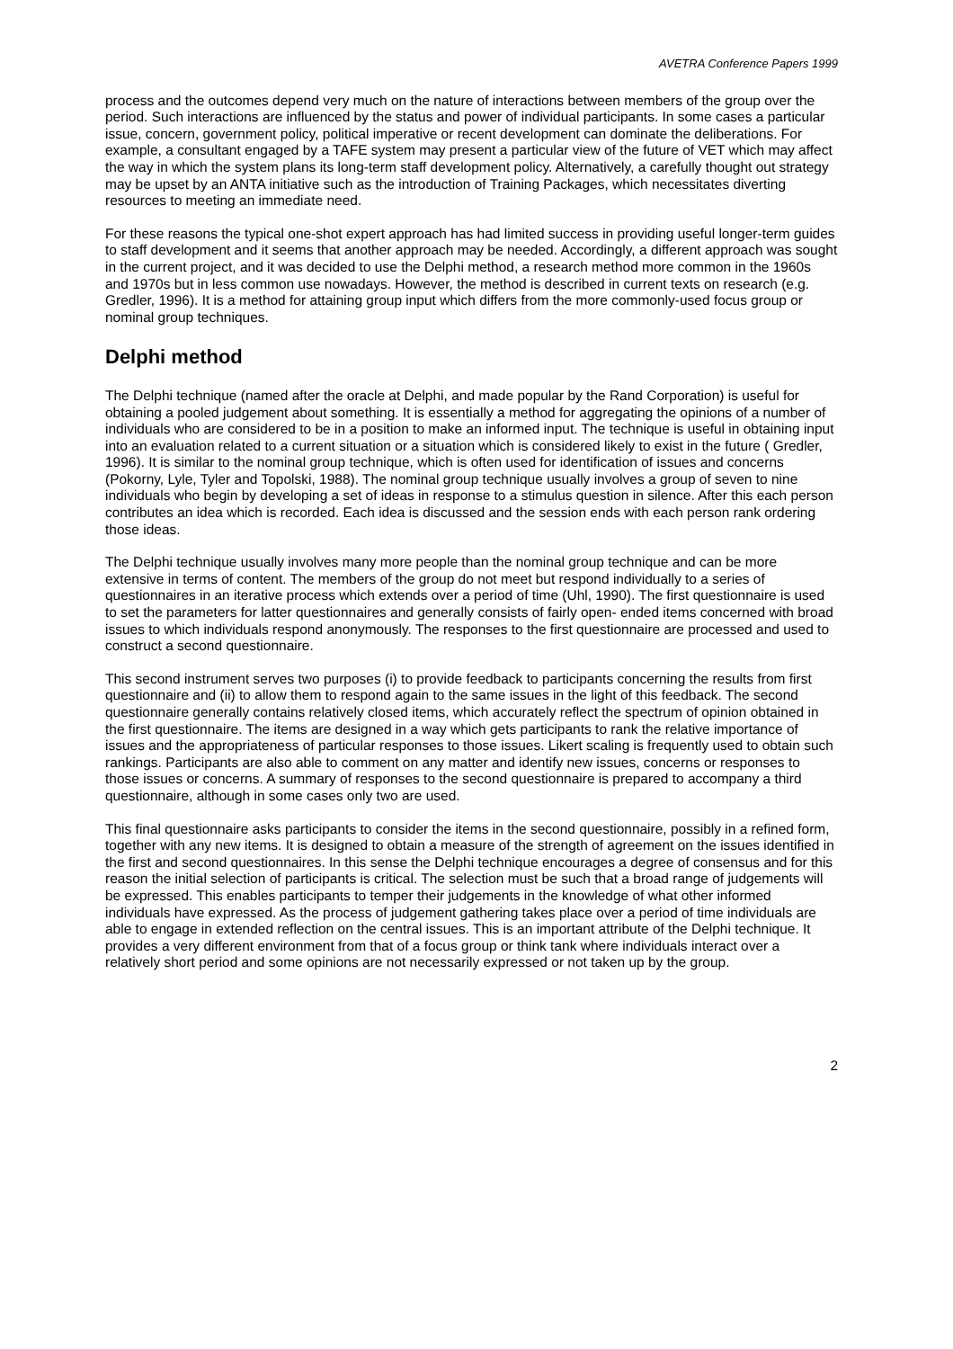AVETRA Conference Papers 1999
process and the outcomes depend very much on the nature of interactions between members of the group over the period. Such interactions are influenced by the status and power of individual participants. In some cases a particular issue, concern, government policy, political imperative or recent development can dominate the deliberations. For example, a consultant engaged by a TAFE system may present a particular view of the future of VET which may affect the way in which the system plans its long-term staff development policy. Alternatively, a carefully thought out strategy may be upset by an ANTA initiative such as the introduction of Training Packages, which necessitates diverting resources to meeting an immediate need.
For these reasons the typical one-shot expert approach has had limited success in providing useful longer-term guides to staff development and it seems that another approach may be needed. Accordingly, a different approach was sought in the current project, and it was decided to use the Delphi method, a research method more common in the 1960s and 1970s but in less common use nowadays. However, the method is described in current texts on research (e.g. Gredler, 1996). It is a method for attaining group input which differs from the more commonly-used focus group or nominal group techniques.
Delphi method
The Delphi technique (named after the oracle at Delphi, and made popular by the Rand Corporation) is useful for obtaining a pooled judgement about something. It is essentially a method for aggregating the opinions of a number of individuals who are considered to be in a position to make an informed input. The technique is useful in obtaining input into an evaluation related to a current situation or a situation which is considered likely to exist in the future ( Gredler, 1996). It is similar to the nominal group technique, which is often used for identification of issues and concerns (Pokorny, Lyle, Tyler and Topolski, 1988). The nominal group technique usually involves a group of seven to nine individuals who begin by developing a set of ideas in response to a stimulus question in silence. After this each person contributes an idea which is recorded. Each idea is discussed and the session ends with each person rank ordering those ideas.
The Delphi technique usually involves many more people than the nominal group technique and can be more extensive in terms of content. The members of the group do not meet but respond individually to a series of questionnaires in an iterative process which extends over a period of time (Uhl, 1990). The first questionnaire is used to set the parameters for latter questionnaires and generally consists of fairly open- ended items concerned with broad issues to which individuals respond anonymously. The responses to the first questionnaire are processed and used to construct a second questionnaire.
This second instrument serves two purposes (i) to provide feedback to participants concerning the results from first questionnaire and (ii) to allow them to respond again to the same issues in the light of this feedback. The second questionnaire generally contains relatively closed items, which accurately reflect the spectrum of opinion obtained in the first questionnaire. The items are designed in a way which gets participants to rank the relative importance of issues and the appropriateness of particular responses to those issues. Likert scaling is frequently used to obtain such rankings. Participants are also able to comment on any matter and identify new issues, concerns or responses to those issues or concerns. A summary of responses to the second questionnaire is prepared to accompany a third questionnaire, although in some cases only two are used.
This final questionnaire asks participants to consider the items in the second questionnaire, possibly in a refined form, together with any new items. It is designed to obtain a measure of the strength of agreement on the issues identified in the first and second questionnaires. In this sense the Delphi technique encourages a degree of consensus and for this reason the initial selection of participants is critical. The selection must be such that a broad range of judgements will be expressed. This enables participants to temper their judgements in the knowledge of what other informed individuals have expressed. As the process of judgement gathering takes place over a period of time individuals are able to engage in extended reflection on the central issues. This is an important attribute of the Delphi technique. It provides a very different environment from that of a focus group or think tank where individuals interact over a relatively short period and some opinions are not necessarily expressed or not taken up by the group.
2